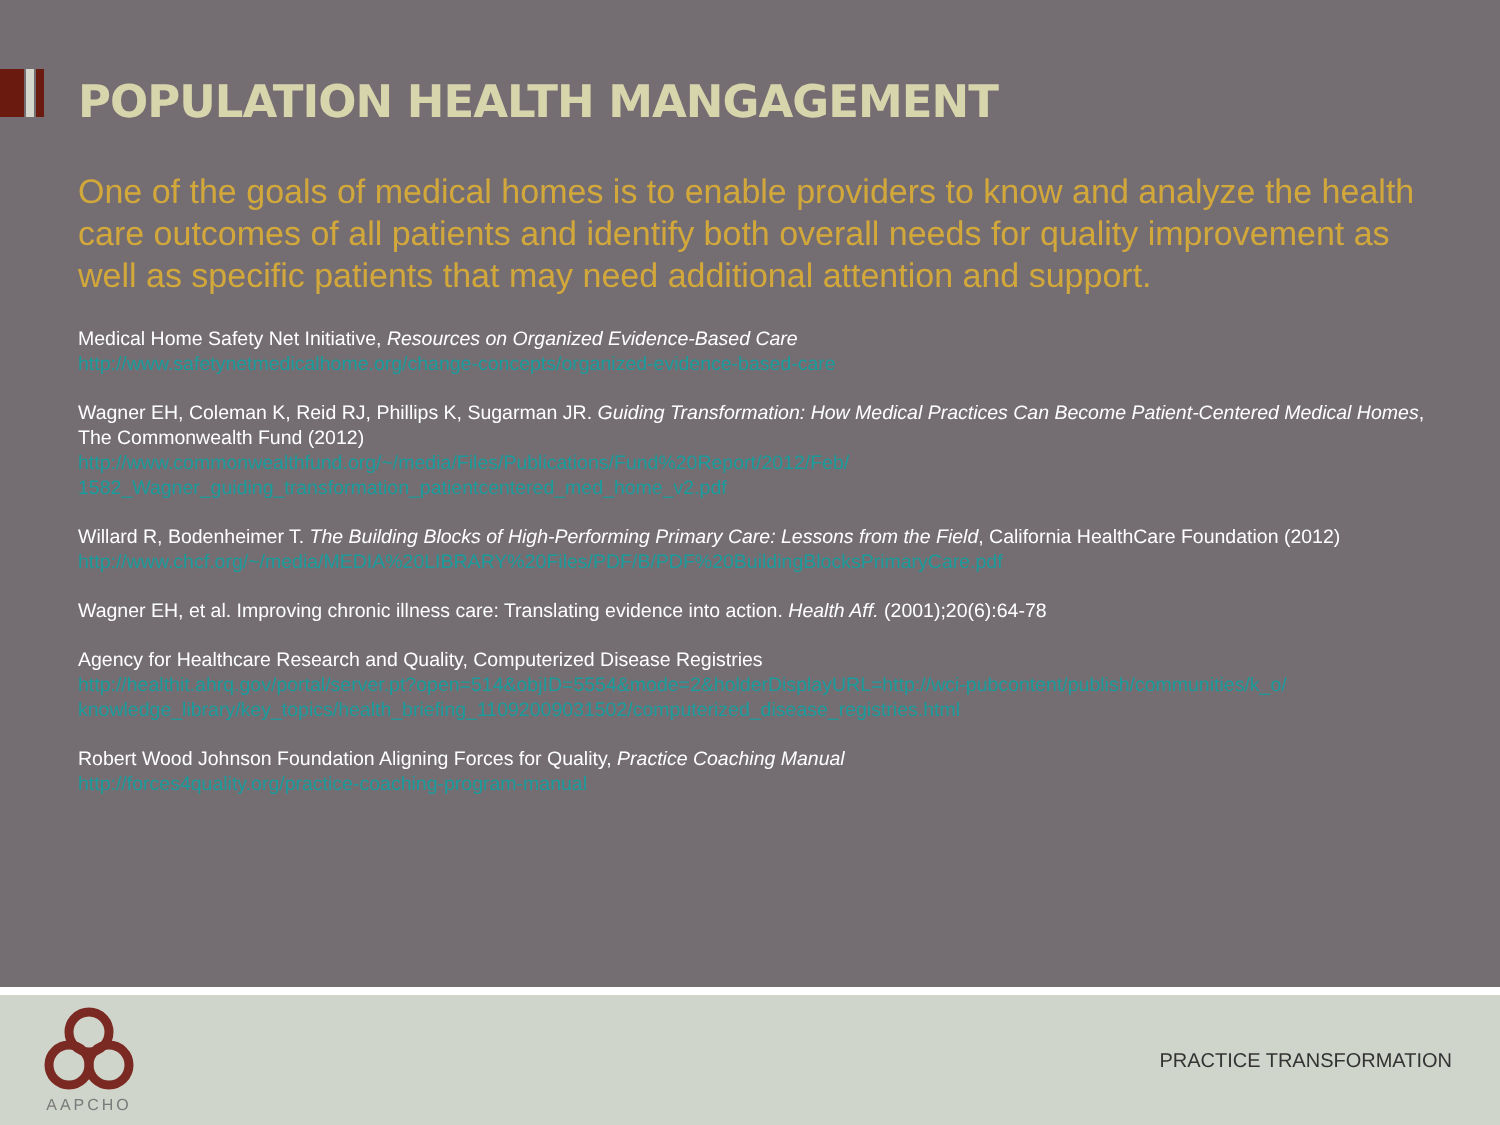POPULATION HEALTH MANGAGEMENT
One of the goals of medical homes is to enable providers to know and analyze the health care outcomes of all patients and identify both overall needs for quality improvement as well as specific patients that may need additional attention and support.
Medical Home Safety Net Initiative, Resources on Organized Evidence-Based Care
http://www.safetynetmedicalhome.org/change-concepts/organized-evidence-based-care
Wagner EH, Coleman K, Reid RJ, Phillips K, Sugarman JR. Guiding Transformation: How Medical Practices Can Become Patient-Centered Medical Homes, The Commonwealth Fund (2012)
http://www.commonwealthfund.org/~/media/Files/Publications/Fund%20Report/2012/Feb/ 1582_Wagner_guiding_transformation_patientcentered_med_home_v2.pdf
Willard R, Bodenheimer T. The Building Blocks of High-Performing Primary Care: Lessons from the Field, California HealthCare Foundation (2012)
http://www.chcf.org/~/media/MEDIA%20LIBRARY%20Files/PDF/B/PDF%20BuildingBlocksPrimaryCare.pdf
Wagner EH, et al. Improving chronic illness care: Translating evidence into action. Health Aff. (2001);20(6):64-78
Agency for Healthcare Research and Quality, Computerized Disease Registries
http://healthit.ahrq.gov/portal/server.pt?open=514&objID=5554&mode=2&holderDisplayURL=http://wci-pubcontent/publish/communities/k_o/ knowledge_library/key_topics/health_briefing_11092009031502/computerized_disease_registries.html
Robert Wood Johnson Foundation Aligning Forces for Quality, Practice Coaching Manual
http://forces4quality.org/practice-coaching-program-manual
AAPCHO
PRACTICE TRANSFORMATION